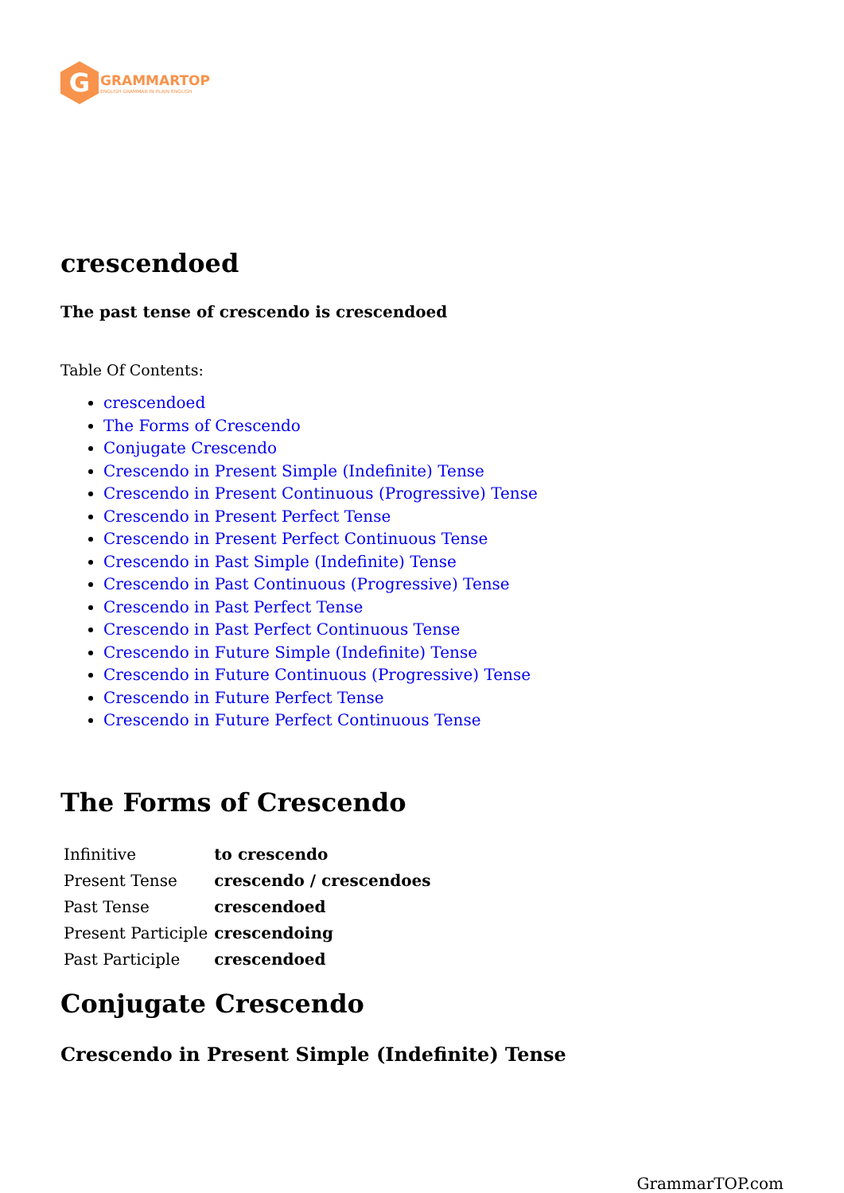G
GRAMMARTOP
ENGLISH GRAMMAR IN PLAIN ENGLISH
crescendoed
The past tense of crescendo is crescendoed
Table Of Contents:
crescendoed
The Forms of Crescendo
Conjugate Crescendo
Crescendo in Present Simple (Indefinite) Tense
Crescendo in Present Continuous (Progressive) Tense
Crescendo in Present Perfect Tense
Crescendo in Present Perfect Continuous Tense
Crescendo in Past Simple (Indefinite) Tense
Crescendo in Past Continuous (Progressive) Tense
Crescendo in Past Perfect Tense
Crescendo in Past Perfect Continuous Tense
Crescendo in Future Simple (Indefinite) Tense
Crescendo in Future Continuous (Progressive) Tense
Crescendo in Future Perfect Tense
Crescendo in Future Perfect Continuous Tense
The Forms of Crescendo
| Infinitive | to crescendo |
| Present Tense | crescendo / crescendoes |
| Past Tense | crescendoed |
| Present Participle | crescendoing |
| Past Participle | crescendoed |
Conjugate Crescendo
Crescendo in Present Simple (Indefinite) Tense
GrammarTOP.com